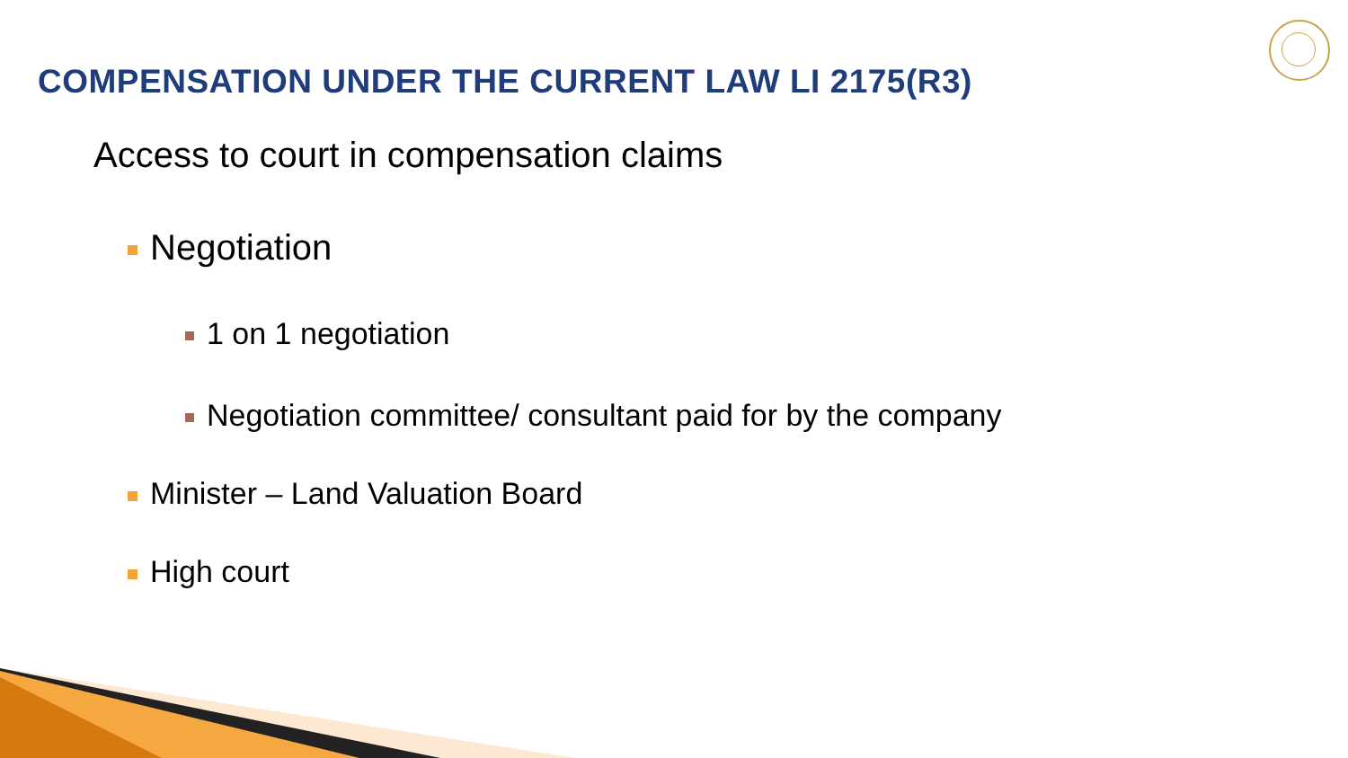COMPENSATION UNDER THE CURRENT LAW LI 2175(R3)
Access to court in compensation claims
Negotiation
1 on 1 negotiation
Negotiation committee/ consultant paid for by the company
Minister – Land Valuation Board
High court